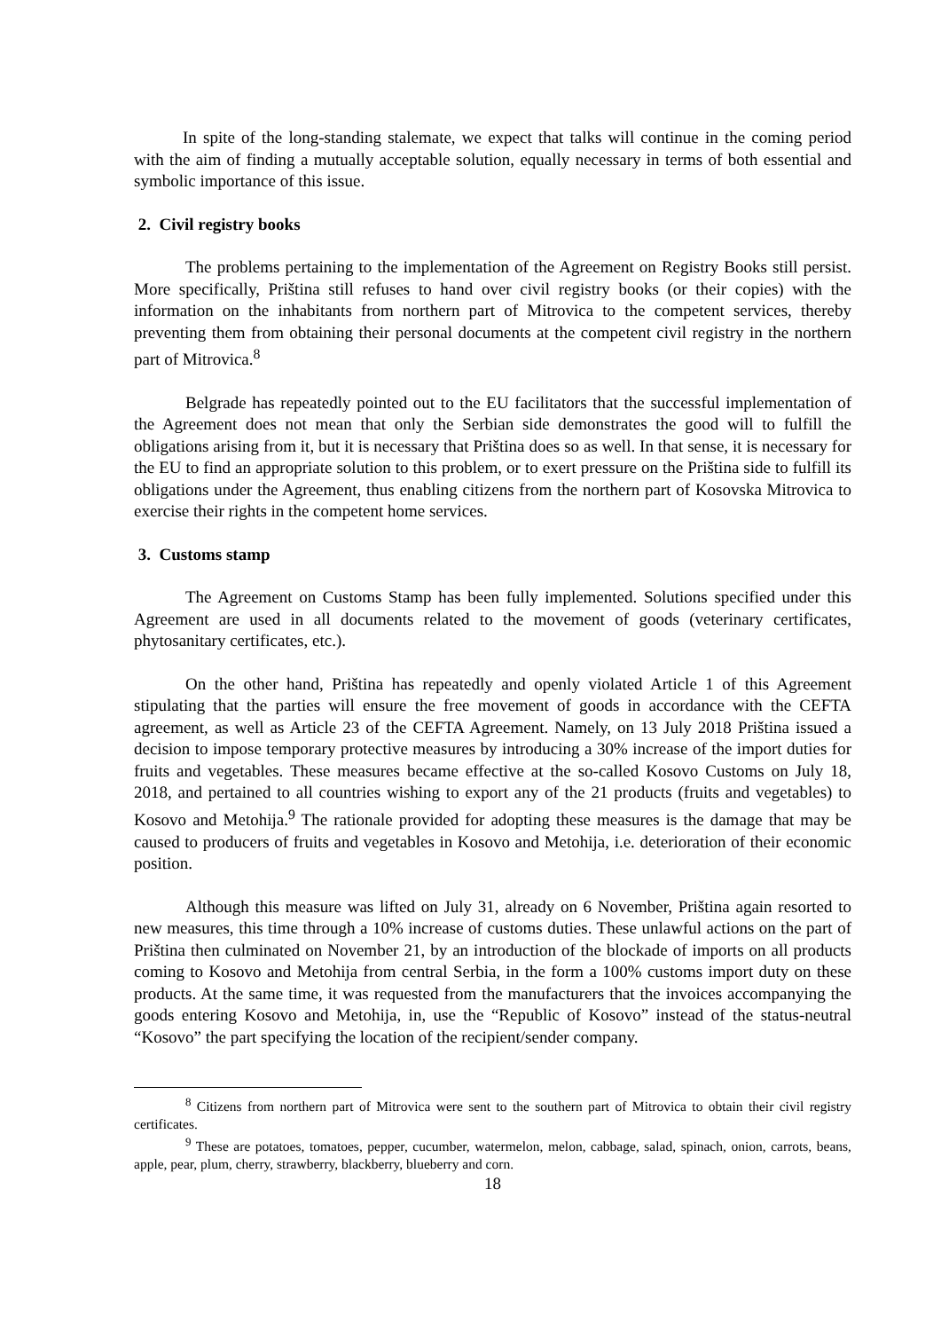In spite of the long-standing stalemate, we expect that talks will continue in the coming period with the aim of finding a mutually acceptable solution, equally necessary in terms of both essential and symbolic importance of this issue.
2. Civil registry books
The problems pertaining to the implementation of the Agreement on Registry Books still persist. More specifically, Priština still refuses to hand over civil registry books (or their copies) with the information on the inhabitants from northern part of Mitrovica to the competent services, thereby preventing them from obtaining their personal documents at the competent civil registry in the northern part of Mitrovica.<sup>8</sup>
Belgrade has repeatedly pointed out to the EU facilitators that the successful implementation of the Agreement does not mean that only the Serbian side demonstrates the good will to fulfill the obligations arising from it, but it is necessary that Priština does so as well. In that sense, it is necessary for the EU to find an appropriate solution to this problem, or to exert pressure on the Priština side to fulfill its obligations under the Agreement, thus enabling citizens from the northern part of Kosovska Mitrovica to exercise their rights in the competent home services.
3. Customs stamp
The Agreement on Customs Stamp has been fully implemented. Solutions specified under this Agreement are used in all documents related to the movement of goods (veterinary certificates, phytosanitary certificates, etc.).
On the other hand, Priština has repeatedly and openly violated Article 1 of this Agreement stipulating that the parties will ensure the free movement of goods in accordance with the CEFTA agreement, as well as Article 23 of the CEFTA Agreement. Namely, on 13 July 2018 Priština issued a decision to impose temporary protective measures by introducing a 30% increase of the import duties for fruits and vegetables. These measures became effective at the so-called Kosovo Customs on July 18, 2018, and pertained to all countries wishing to export any of the 21 products (fruits and vegetables) to Kosovo and Metohija.<sup>9</sup> The rationale provided for adopting these measures is the damage that may be caused to producers of fruits and vegetables in Kosovo and Metohija, i.e. deterioration of their economic position.
Although this measure was lifted on July 31, already on 6 November, Priština again resorted to new measures, this time through a 10% increase of customs duties. These unlawful actions on the part of Priština then culminated on November 21, by an introduction of the blockade of imports on all products coming to Kosovo and Metohija from central Serbia, in the form a 100% customs import duty on these products. At the same time, it was requested from the manufacturers that the invoices accompanying the goods entering Kosovo and Metohija, in, use the “Republic of Kosovo” instead of the status-neutral “Kosovo” the part specifying the location of the recipient/sender company.
<sup>8</sup> Citizens from northern part of Mitrovica were sent to the southern part of Mitrovica to obtain their civil registry certificates.
<sup>9</sup> These are potatoes, tomatoes, pepper, cucumber, watermelon, melon, cabbage, salad, spinach, onion, carrots, beans, apple, pear, plum, cherry, strawberry, blackberry, blueberry and corn.
18